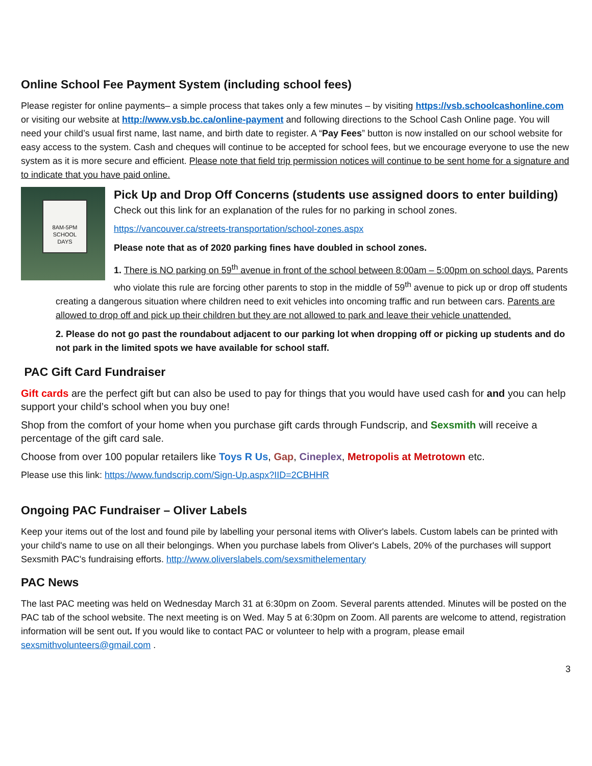Online School Fee Payment System (including school fees)
Please register for online payments– a simple process that takes only a few minutes – by visiting https://vsb.schoolcashonline.com or visiting our website at http://www.vsb.bc.ca/online-payment and following directions to the School Cash Online page. You will need your child’s usual first name, last name, and birth date to register. A “Pay Fees” button is now installed on our school website for easy access to the system. Cash and cheques will continue to be accepted for school fees, but we encourage everyone to use the new system as it is more secure and efficient. Please note that field trip permission notices will continue to be sent home for a signature and to indicate that you have paid online.
8AM-5PM
SCHOOL
DAYS
Pick Up and Drop Off Concerns (students use assigned doors to enter building)
Check out this link for an explanation of the rules for no parking in school zones.
https://vancouver.ca/streets-transportation/school-zones.aspx
Please note that as of 2020 parking fines have doubled in school zones.
1. There is NO parking on 59<sup>th</sup> avenue in front of the school between 8:00am – 5:00pm on school days. Parents who violate this rule are forcing other parents to stop in the middle of 59<sup>th</sup> avenue to pick up or drop off students creating a dangerous situation where children need to exit vehicles into oncoming traffic and run between cars. Parents are allowed to drop off and pick up their children but they are not allowed to park and leave their vehicle unattended.
2. Please do not go past the roundabout adjacent to our parking lot when dropping off or picking up students and do not park in the limited spots we have available for school staff.
PAC Gift Card Fundraiser
Gift cards are the perfect gift but can also be used to pay for things that you would have used cash for and you can help support your child’s school when you buy one!
Shop from the comfort of your home when you purchase gift cards through Fundscrip, and Sexsmith will receive a percentage of the gift card sale.
Choose from over 100 popular retailers like Toys R Us, Gap, Cineplex, Metropolis at Metrotown etc.
Please use this link: https://www.fundscrip.com/Sign-Up.aspx?IID=2CBHHR
Ongoing PAC Fundraiser – Oliver Labels
Keep your items out of the lost and found pile by labelling your personal items with Oliver's labels. Custom labels can be printed with your child's name to use on all their belongings. When you purchase labels from Oliver's Labels, 20% of the purchases will support Sexsmith PAC's fundraising efforts. http://www.oliverslabels.com/sexsmithelementary
PAC News
The last PAC meeting was held on Wednesday March 31 at 6:30pm on Zoom. Several parents attended. Minutes will be posted on the PAC tab of the school website. The next meeting is on Wed. May 5 at 6:30pm on Zoom. All parents are welcome to attend, registration information will be sent out. If you would like to contact PAC or volunteer to help with a program, please email sexsmithvolunteers@gmail.com .
3